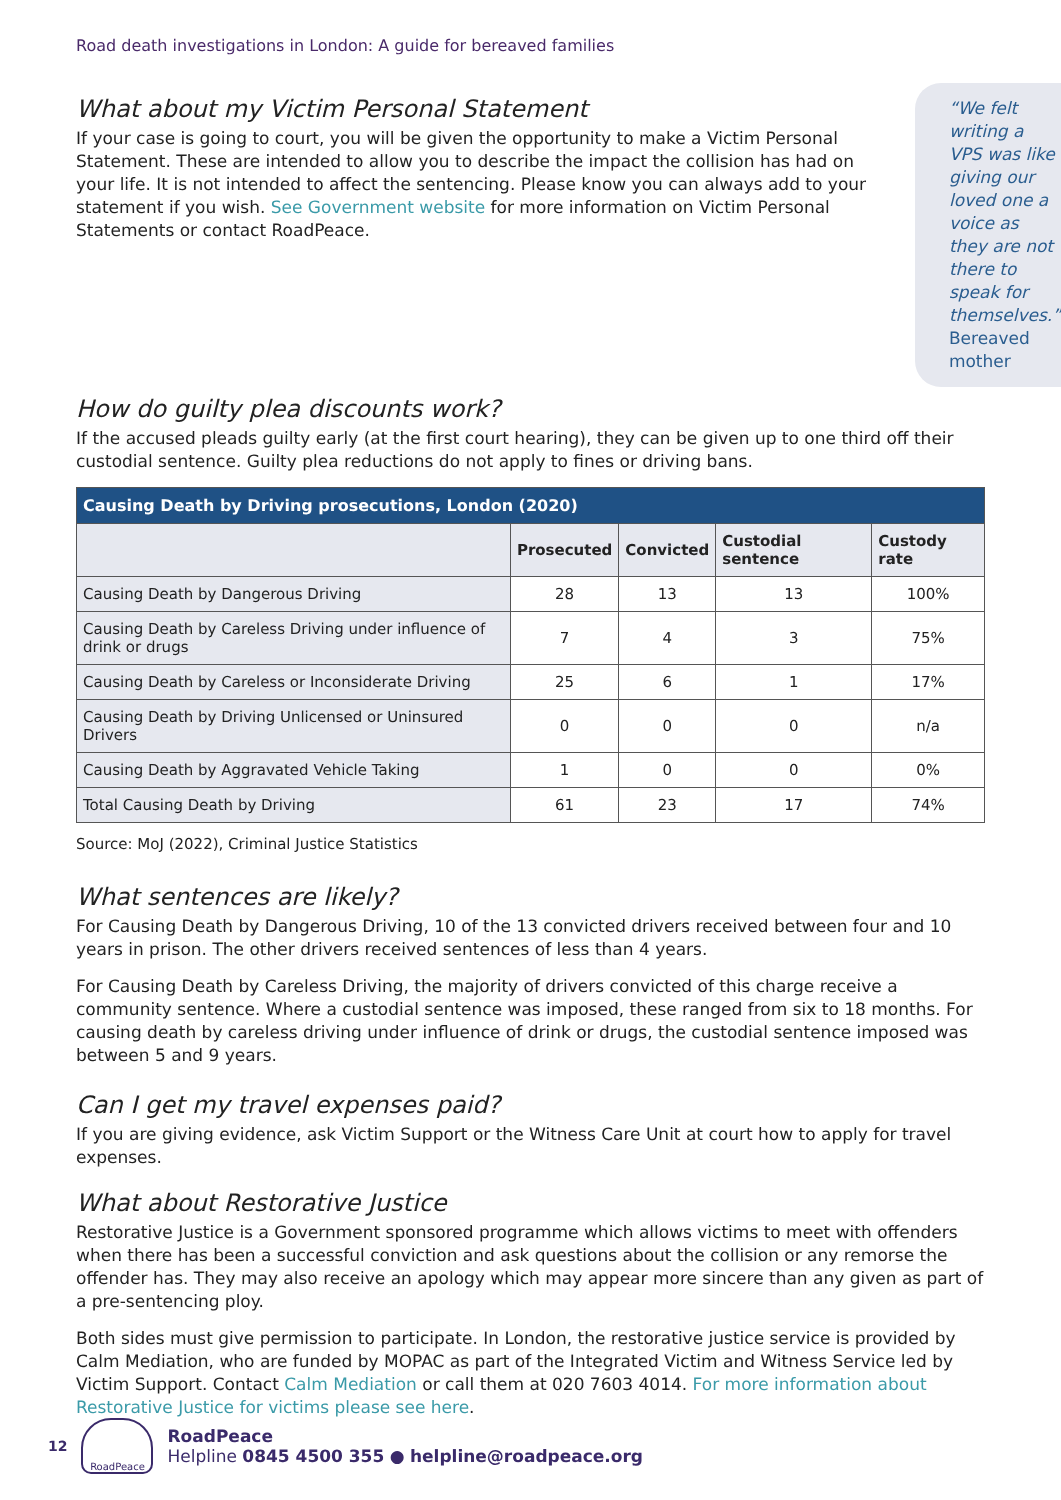Road death investigations in London: A guide for bereaved families
What about my Victim Personal Statement
If your case is going to court, you will be given the opportunity to make a Victim Personal Statement. These are intended to allow you to describe the impact the collision has had on your life. It is not intended to affect the sentencing. Please know you can always add to your statement if you wish. See Government website for more information on Victim Personal Statements or contact RoadPeace.
“We felt writing a VPS was like giving our loved one a voice as they are not there to speak for themselves.”
Bereaved mother
How do guilty plea discounts work?
If the accused pleads guilty early (at the first court hearing), they can be given up to one third off their custodial sentence. Guilty plea reductions do not apply to fines or driving bans.
| Causing Death by Driving prosecutions, London (2020) | | | | |
| --- | --- | --- | --- | --- |
| | Prosecuted | Convicted | Custodial sentence | Custody rate |
| Causing Death by Dangerous Driving | 28 | 13 | 13 | 100% |
| Causing Death by Careless Driving under influence of drink or drugs | 7 | 4 | 3 | 75% |
| Causing Death by Careless or Inconsiderate Driving | 25 | 6 | 1 | 17% |
| Causing Death by Driving Unlicensed or Uninsured Drivers | 0 | 0 | 0 | n/a |
| Causing Death by Aggravated Vehicle Taking | 1 | 0 | 0 | 0% |
| Total Causing Death by Driving | 61 | 23 | 17 | 74% |
Source: MoJ (2022), Criminal Justice Statistics
What sentences are likely?
For Causing Death by Dangerous Driving, 10 of the 13 convicted drivers received between four and 10 years in prison. The other drivers received sentences of less than 4 years.
For Causing Death by Careless Driving, the majority of drivers convicted of this charge receive a community sentence. Where a custodial sentence was imposed, these ranged from six to 18 months. For causing death by careless driving under influence of drink or drugs, the custodial sentence imposed was between 5 and 9 years.
Can I get my travel expenses paid?
If you are giving evidence, ask Victim Support or the Witness Care Unit at court how to apply for travel expenses.
What about Restorative Justice
Restorative Justice is a Government sponsored programme which allows victims to meet with offenders when there has been a successful conviction and ask questions about the collision or any remorse the offender has. They may also receive an apology which may appear more sincere than any given as part of a pre-sentencing ploy.
Both sides must give permission to participate. In London, the restorative justice service is provided by Calm Mediation, who are funded by MOPAC as part of the Integrated Victim and Witness Service led by Victim Support. Contact Calm Mediation or call them at 020 7603 4014. For more information about Restorative Justice for victims please see here.
12
RoadPeace
RoadPeace
Helpline 0845 4500 355 ● helpline@roadpeace.org